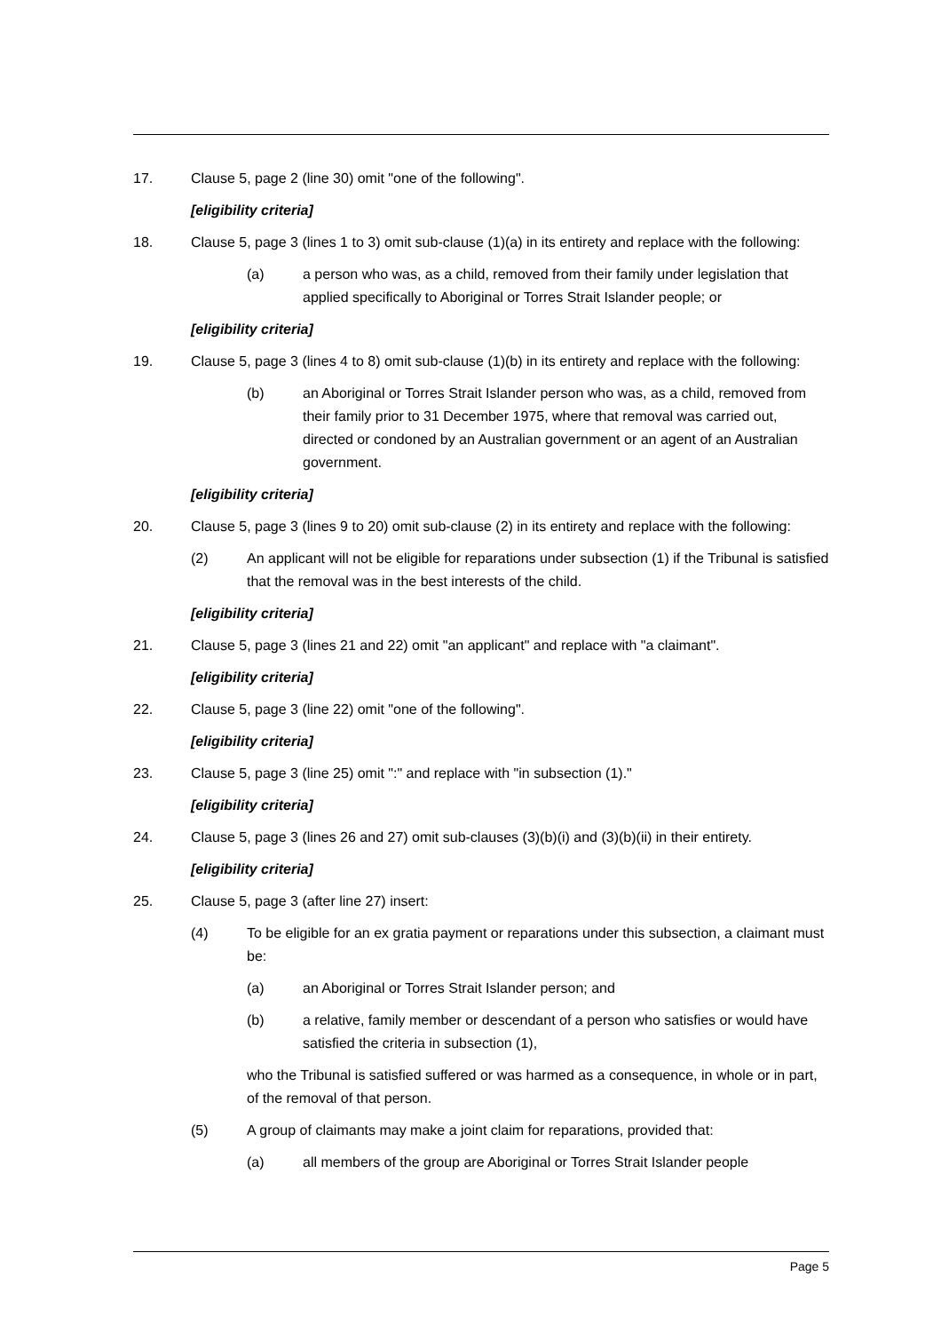17. Clause 5, page 2 (line 30) omit "one of the following".
[eligibility criteria]
18. Clause 5, page 3 (lines 1 to 3) omit sub-clause (1)(a) in its entirety and replace with the following:
(a) a person who was, as a child, removed from their family under legislation that applied specifically to Aboriginal or Torres Strait Islander people; or
[eligibility criteria]
19. Clause 5, page 3 (lines 4 to 8) omit sub-clause (1)(b) in its entirety and replace with the following:
(b) an Aboriginal or Torres Strait Islander person who was, as a child, removed from their family prior to 31 December 1975, where that removal was carried out, directed or condoned by an Australian government or an agent of an Australian government.
[eligibility criteria]
20. Clause 5, page 3 (lines 9 to 20) omit sub-clause (2) in its entirety and replace with the following:
(2) An applicant will not be eligible for reparations under subsection (1) if the Tribunal is satisfied that the removal was in the best interests of the child.
[eligibility criteria]
21. Clause 5, page 3 (lines 21 and 22) omit "an applicant" and replace with "a claimant".
[eligibility criteria]
22. Clause 5, page 3 (line 22) omit "one of the following".
[eligibility criteria]
23. Clause 5, page 3 (line 25) omit ":" and replace with "in subsection (1)."
[eligibility criteria]
24. Clause 5, page 3 (lines 26 and 27) omit sub-clauses (3)(b)(i) and (3)(b)(ii) in their entirety.
[eligibility criteria]
25. Clause 5, page 3 (after line 27) insert:
(4) To be eligible for an ex gratia payment or reparations under this subsection, a claimant must be:
(a) an Aboriginal or Torres Strait Islander person; and
(b) a relative, family member or descendant of a person who satisfies or would have satisfied the criteria in subsection (1),
who the Tribunal is satisfied suffered or was harmed as a consequence, in whole or in part, of the removal of that person.
(5) A group of claimants may make a joint claim for reparations, provided that:
(a) all members of the group are Aboriginal or Torres Strait Islander people
Page 5